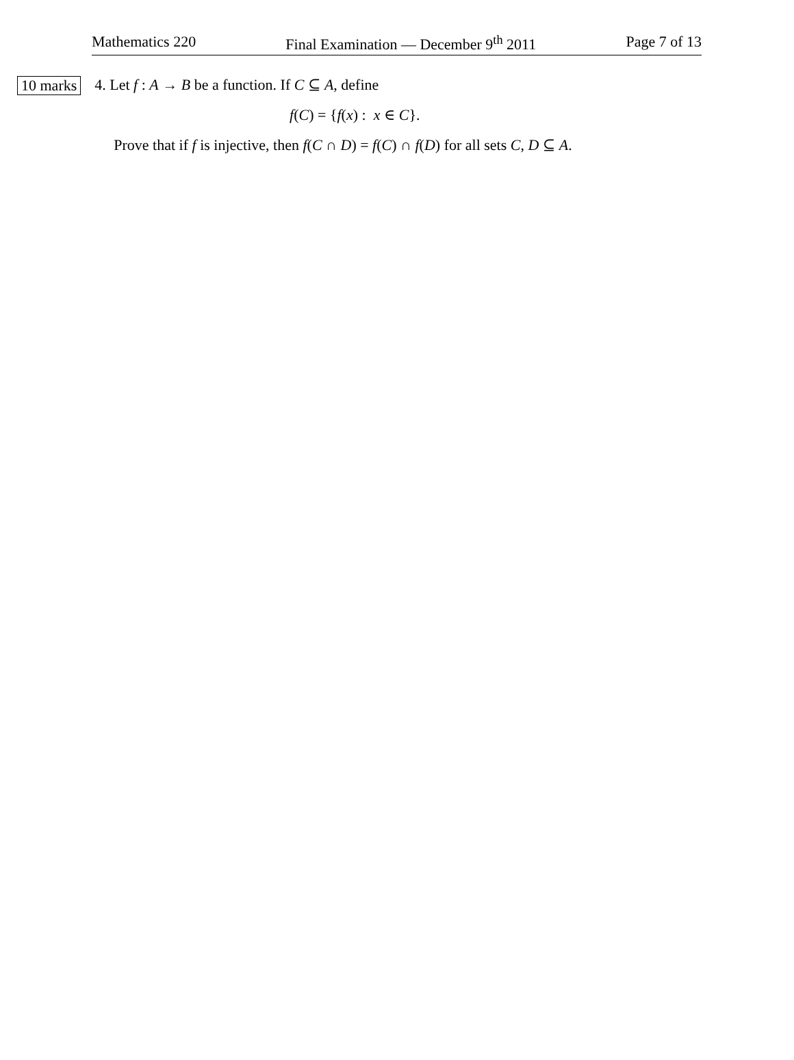Mathematics 220 Final Examination — December 9<sup>th</sup> 2011 Page 7 of 13
10 marks
4. Let f : A → B be a function. If C ⊆ A, define
f(C) = {f(x) : x ∈ C}.
Prove that if f is injective, then f(C ∩ D) = f(C) ∩ f(D) for all sets C, D ⊆ A.